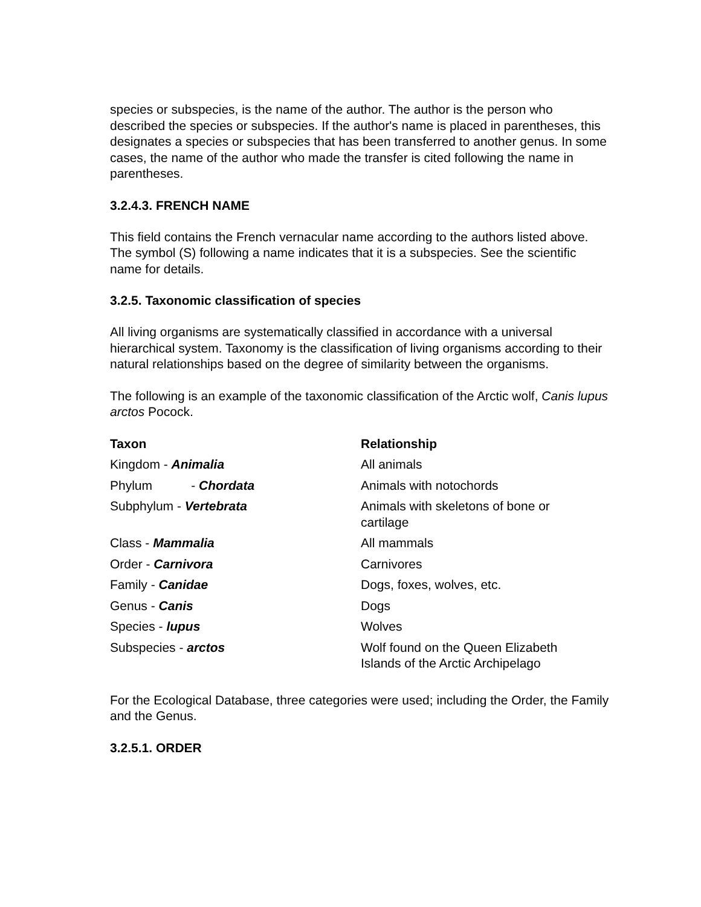species or subspecies, is the name of the author. The author is the person who described the species or subspecies. If the author's name is placed in parentheses, this designates a species or subspecies that has been transferred to another genus. In some cases, the name of the author who made the transfer is cited following the name in parentheses.
3.2.4.3. FRENCH NAME
This field contains the French vernacular name according to the authors listed above. The symbol (S) following a name indicates that it is a subspecies. See the scientific name for details.
3.2.5. Taxonomic classification of species
All living organisms are systematically classified in accordance with a universal hierarchical system. Taxonomy is the classification of living organisms according to their natural relationships based on the degree of similarity between the organisms.
The following is an example of the taxonomic classification of the Arctic wolf, Canis lupus arctos Pocock.
| Taxon | Relationship |
| --- | --- |
| Kingdom - Animalia | All animals |
| Phylum - Chordata | Animals with notochords |
| Subphylum - Vertebrata | Animals with skeletons of bone or cartilage |
| Class - Mammalia | All mammals |
| Order - Carnivora | Carnivores |
| Family - Canidae | Dogs, foxes, wolves, etc. |
| Genus - Canis | Dogs |
| Species - lupus | Wolves |
| Subspecies - arctos | Wolf found on the Queen Elizabeth Islands of the Arctic Archipelago |
For the Ecological Database, three categories were used; including the Order, the Family and the Genus.
3.2.5.1. ORDER